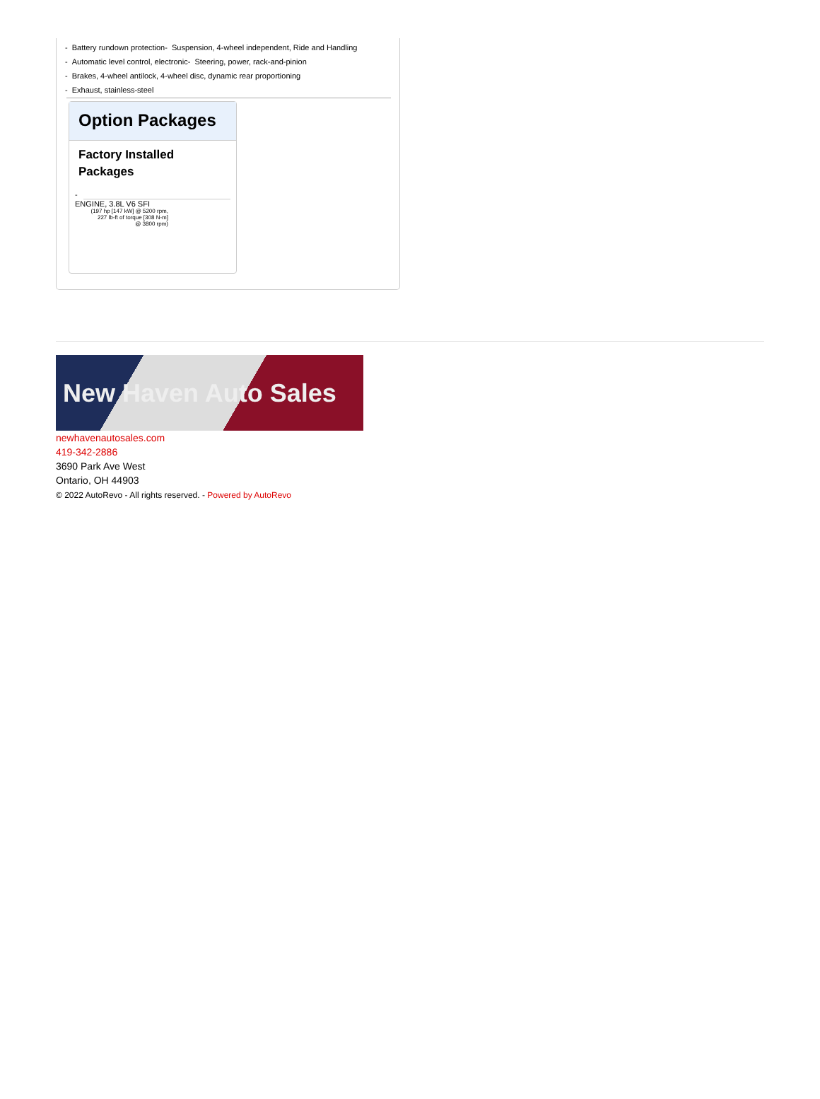- Battery rundown protection- Suspension, 4-wheel independent, Ride and Handling
- Automatic level control, electronic- Steering, power, rack-and-pinion
- Brakes, 4-wheel antilock, 4-wheel disc, dynamic rear proportioning
- Exhaust, stainless-steel
Option Packages
Factory Installed Packages
-
ENGINE, 3.8L V6 SFI
(197 hp [147 kW] @ 5200 rpm,
227 lb-ft of torque [308 N-m]
@ 3800 rpm)
New Haven Auto Sales
newhavenautosales.com
419-342-2886
3690 Park Ave West
Ontario, OH 44903
© 2022 AutoRevo - All rights reserved. - Powered by AutoRevo